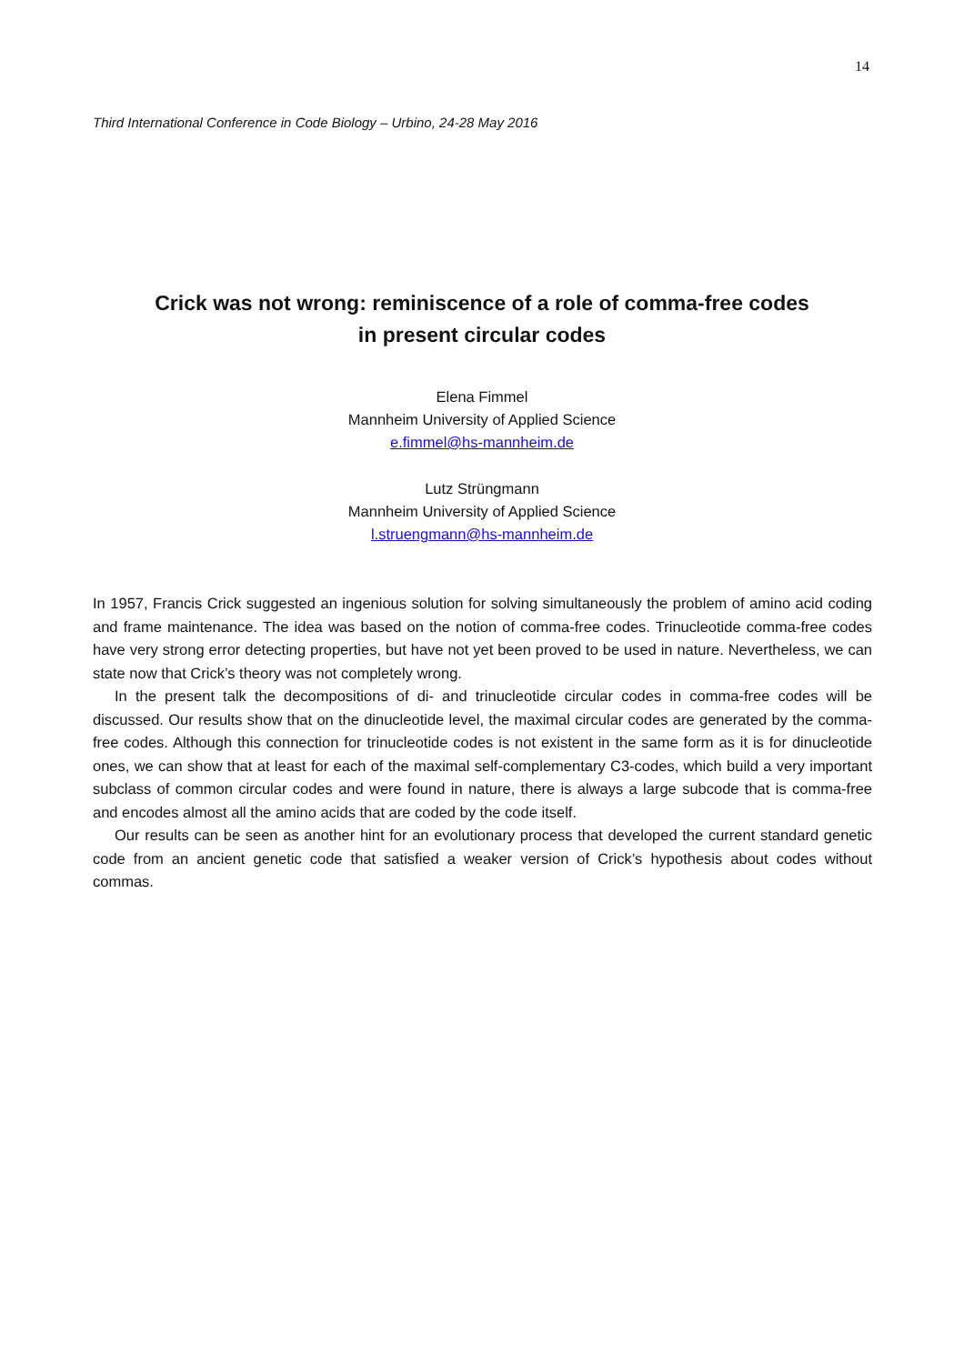14
Third International Conference in Code Biology – Urbino, 24-28 May 2016
Crick was not wrong: reminiscence of a role of comma-free codes
in present circular codes
Elena Fimmel
Mannheim University of Applied Science
e.fimmel@hs-mannheim.de
Lutz Strüngmann
Mannheim University of Applied Science
l.struengmann@hs-mannheim.de
In 1957, Francis Crick suggested an ingenious solution for solving simultaneously the problem of amino acid coding and frame maintenance. The idea was based on the notion of comma-free codes. Trinucleotide comma-free codes have very strong error detecting properties, but have not yet been proved to be used in nature. Nevertheless, we can state now that Crick’s theory was not completely wrong.
In the present talk the decompositions of di- and trinucleotide circular codes in comma-free codes will be discussed. Our results show that on the dinucleotide level, the maximal circular codes are generated by the comma-free codes. Although this connection for trinucleotide codes is not existent in the same form as it is for dinucleotide ones, we can show that at least for each of the maximal self-complementary C3-codes, which build a very important subclass of common circular codes and were found in nature, there is always a large subcode that is comma-free and encodes almost all the amino acids that are coded by the code itself.
Our results can be seen as another hint for an evolutionary process that developed the current standard genetic code from an ancient genetic code that satisfied a weaker version of Crick’s hypothesis about codes without commas.